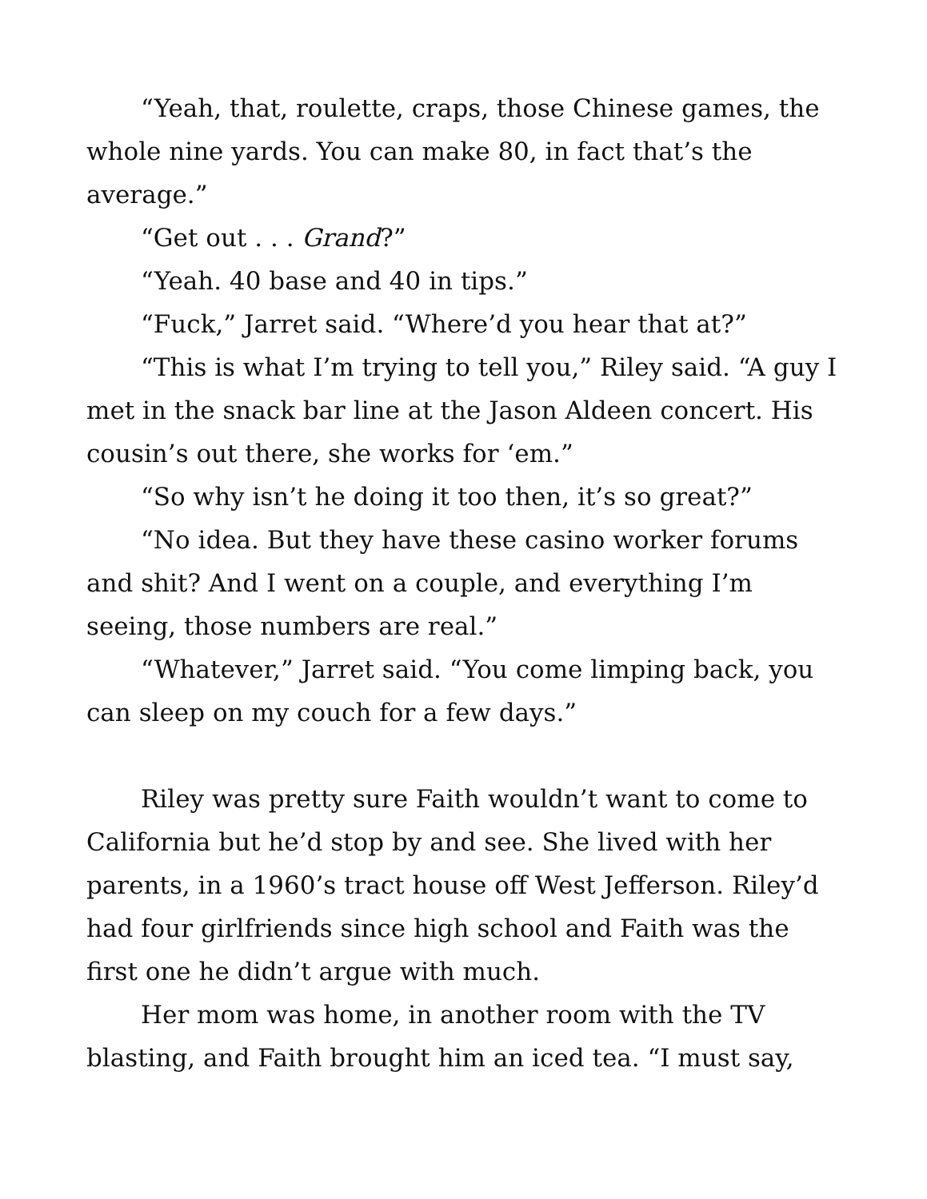“Yeah, that, roulette, craps, those Chinese games, the whole nine yards. You can make 80, in fact that’s the average.”
“Get out . . . Grand?”
“Yeah. 40 base and 40 in tips.”
“Fuck,” Jarret said. “Where’d you hear that at?”
“This is what I’m trying to tell you,” Riley said. “A guy I met in the snack bar line at the Jason Aldeen concert. His cousin’s out there, she works for ‘em.”
“So why isn’t he doing it too then, it’s so great?”
“No idea. But they have these casino worker forums and shit? And I went on a couple, and everything I’m seeing, those numbers are real.”
“Whatever,” Jarret said. “You come limping back, you can sleep on my couch for a few days.”
Riley was pretty sure Faith wouldn’t want to come to California but he’d stop by and see. She lived with her parents, in a 1960’s tract house off West Jefferson. Riley’d had four girlfriends since high school and Faith was the first one he didn’t argue with much.
Her mom was home, in another room with the TV blasting, and Faith brought him an iced tea. “I must say,